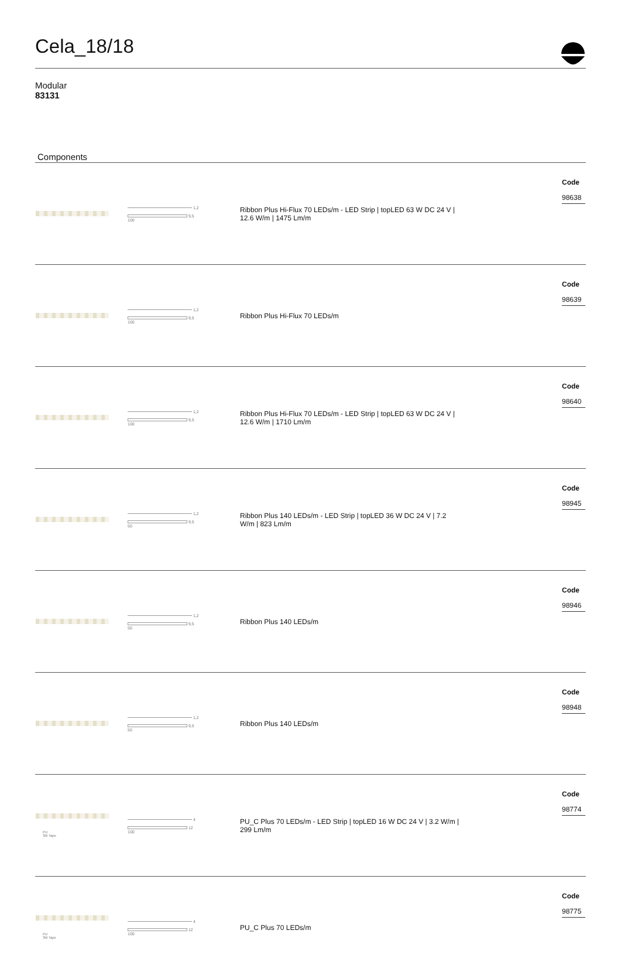Cela_18/18
Modular
83131
Components
| | 1,2 9,5 100 | Ribbon Plus Hi-Flux 70 LEDs/m - LED Strip / topLED 63 W DC 24 V / 12.6 W/m / 1475 Lm/m | Code 98638 |
| | 1,2 9,5 100 | Ribbon Plus Hi-Flux 70 LEDs/m | Code 98639 |
| | 1,2 9,5 100 | Ribbon Plus Hi-Flux 70 LEDs/m - LED Strip / topLED 63 W DC 24 V / 12.6 W/m / 1710 Lm/m | Code 98640 |
| | 1,2 9,5 50 | Ribbon Plus 140 LEDs/m - LED Strip / topLED 36 W DC 24 V / 7.2 W/m / 823 Lm/m | Code 98945 |
| | 1,2 9,5 50 | Ribbon Plus 140 LEDs/m | Code 98946 |
| | 1,2 9,5 50 | Ribbon Plus 140 LEDs/m | Code 98948 |
| PU 3M Tape | 4 12 100 | PU_C Plus 70 LEDs/m - LED Strip / topLED 16 W DC 24 V / 3.2 W/m / 299 Lm/m | Code 98774 |
| PU 3M Tape | 4 12 100 | PU_C Plus 70 LEDs/m | Code 98775 |